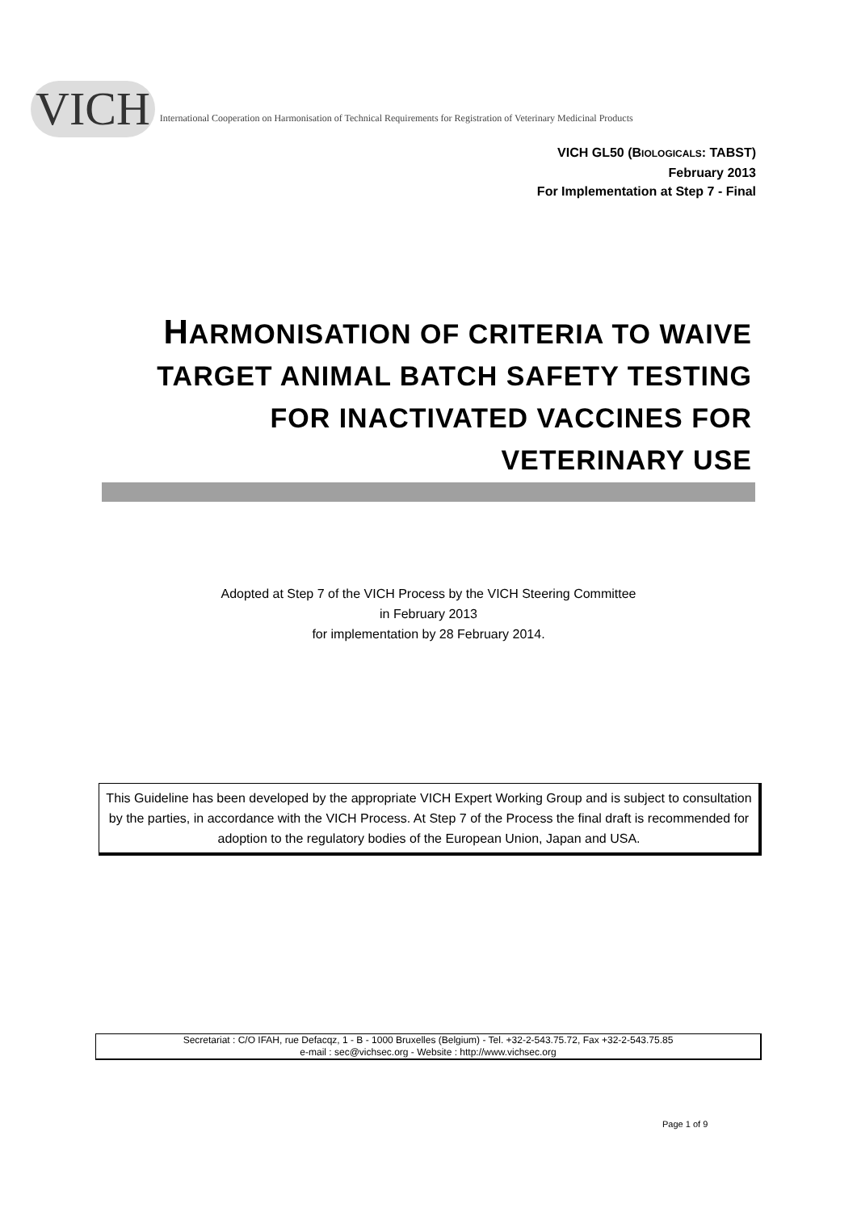VICH International Cooperation on Harmonisation of Technical Requirements for Registration of Veterinary Medicinal Products
VICH GL50 (BIOLOGICALS: TABST)
February 2013
For Implementation at Step 7 - Final
HARMONISATION OF CRITERIA TO WAIVE TARGET ANIMAL BATCH SAFETY TESTING FOR INACTIVATED VACCINES FOR VETERINARY USE
Adopted at Step 7 of the VICH Process by the VICH Steering Committee
in February 2013
for implementation by 28 February 2014.
This Guideline has been developed by the appropriate VICH Expert Working Group and is subject to consultation by the parties, in accordance with the VICH Process. At Step 7 of the Process the final draft is recommended for adoption to the regulatory bodies of the European Union, Japan and USA.
Secretariat : C/O IFAH, rue Defacqz, 1 - B - 1000 Bruxelles (Belgium) - Tel. +32-2-543.75.72, Fax +32-2-543.75.85
e-mail : sec@vichsec.org - Website : http://www.vichsec.org
Page 1 of 9